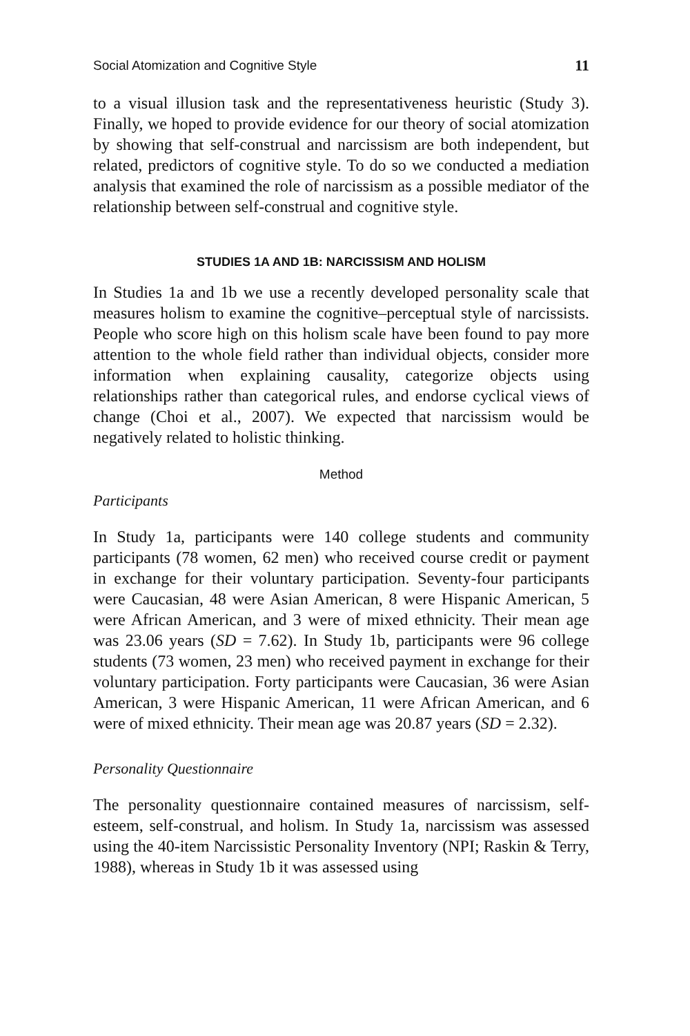Social Atomization and Cognitive Style 11
to a visual illusion task and the representativeness heuristic (Study 3). Finally, we hoped to provide evidence for our theory of social atomization by showing that self-construal and narcissism are both independent, but related, predictors of cognitive style. To do so we conducted a mediation analysis that examined the role of narcissism as a possible mediator of the relationship between self-construal and cognitive style.
STUDIES 1A AND 1B: NARCISSISM AND HOLISM
In Studies 1a and 1b we use a recently developed personality scale that measures holism to examine the cognitive–perceptual style of narcissists. People who score high on this holism scale have been found to pay more attention to the whole field rather than individual objects, consider more information when explaining causality, categorize objects using relationships rather than categorical rules, and endorse cyclical views of change (Choi et al., 2007). We expected that narcissism would be negatively related to holistic thinking.
Method
Participants
In Study 1a, participants were 140 college students and community participants (78 women, 62 men) who received course credit or payment in exchange for their voluntary participation. Seventy-four participants were Caucasian, 48 were Asian American, 8 were Hispanic American, 5 were African American, and 3 were of mixed ethnicity. Their mean age was 23.06 years (SD = 7.62). In Study 1b, participants were 96 college students (73 women, 23 men) who received payment in exchange for their voluntary participation. Forty participants were Caucasian, 36 were Asian American, 3 were Hispanic American, 11 were African American, and 6 were of mixed ethnicity. Their mean age was 20.87 years (SD = 2.32).
Personality Questionnaire
The personality questionnaire contained measures of narcissism, self-esteem, self-construal, and holism. In Study 1a, narcissism was assessed using the 40-item Narcissistic Personality Inventory (NPI; Raskin & Terry, 1988), whereas in Study 1b it was assessed using